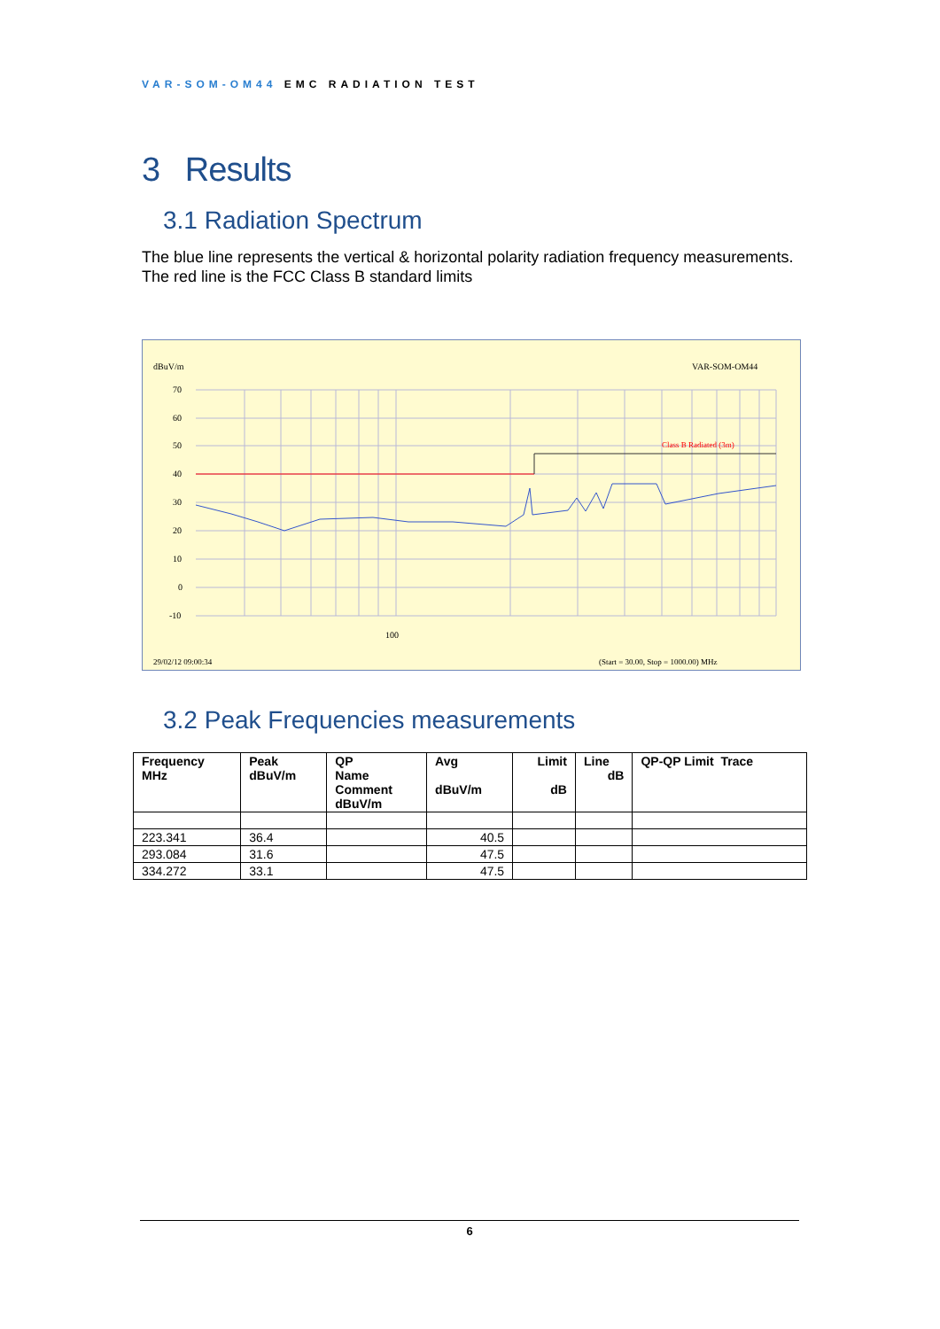VAR-SOM-OM44 EMC RADIATION TEST
3 Results
3.1 Radiation Spectrum
The blue line represents the vertical & horizontal polarity radiation frequency measurements.
The red line is the FCC Class B standard limits
dBuV/m
VAR-SOM-OM44
70
60
50
40
30
20
10
0
-10
100
Class B Radiated (3m)
29/02/12 09:00:34
(Start = 30.00, Stop = 1000.00) MHz
3.2 Peak Frequencies measurements
| Frequency MHz | Peak dBuV/m | QP Name Comment dBuV/m | Avg dBuV/m | Limit dB | Line dB | QP-QP Limit Trace |
| --- | --- | --- | --- | --- | --- | --- |
| 223.341 | 36.4 | | 40.5 | | | |
| 293.084 | 31.6 | | 47.5 | | | |
| 334.272 | 33.1 | | 47.5 | | | |
6